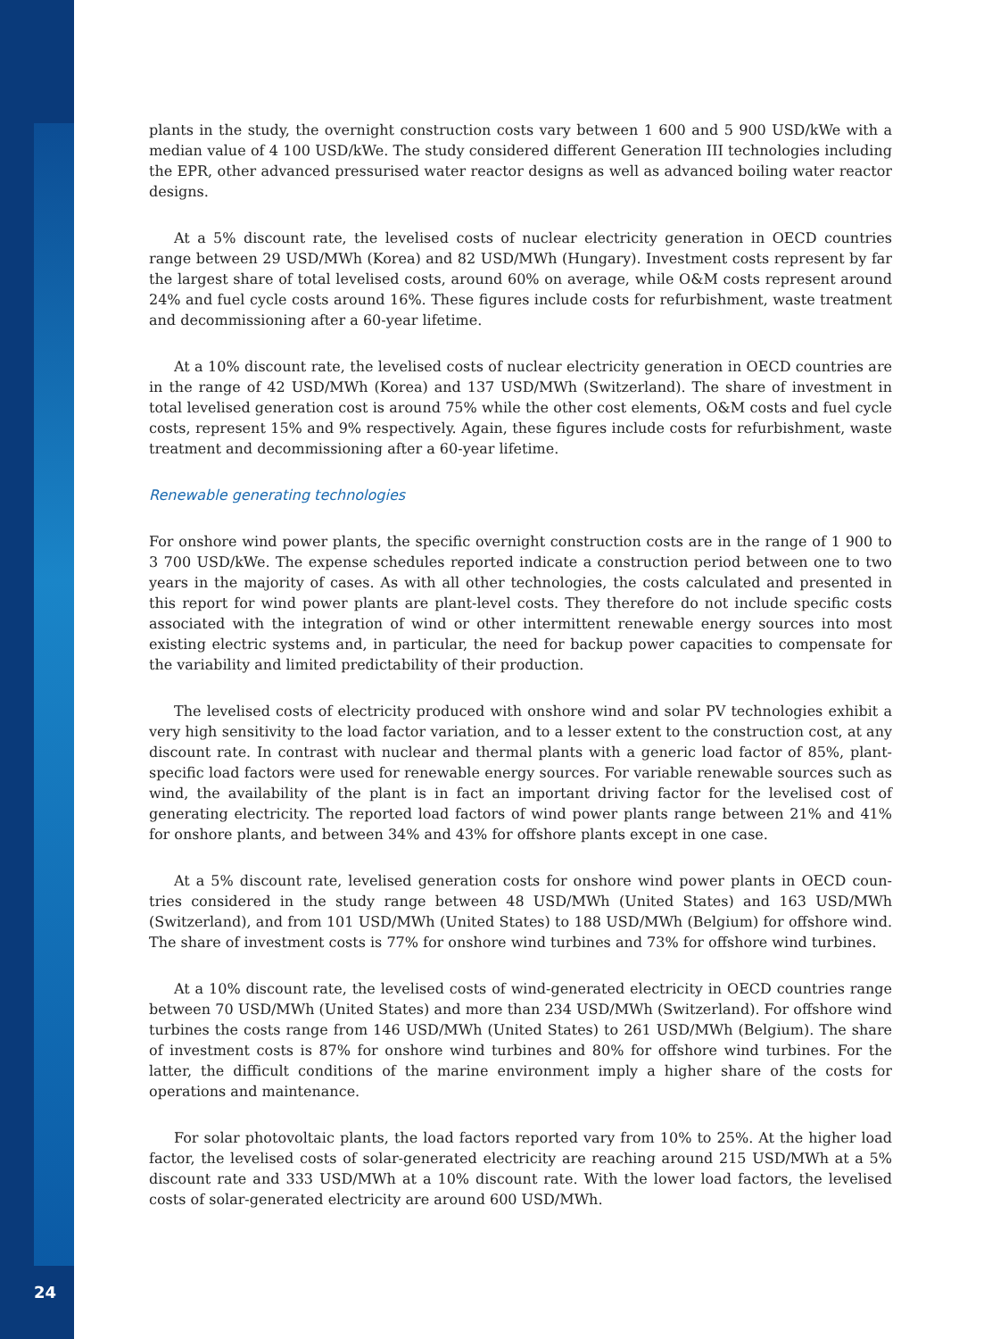plants in the study, the overnight construction costs vary between 1 600 and 5 900 USD/kWe with a median value of 4 100 USD/kWe. The study considered different Generation III technologies including the EPR, other advanced pressurised water reactor designs as well as advanced boiling water reactor designs.
At a 5% discount rate, the levelised costs of nuclear electricity generation in OECD countries range between 29 USD/MWh (Korea) and 82 USD/MWh (Hungary). Investment costs represent by far the largest share of total levelised costs, around 60% on average, while O&M costs represent around 24% and fuel cycle costs around 16%. These figures include costs for refurbishment, waste treatment and decommissioning after a 60-year lifetime.
At a 10% discount rate, the levelised costs of nuclear electricity generation in OECD countries are in the range of 42 USD/MWh (Korea) and 137 USD/MWh (Switzerland). The share of invest­ment in total levelised generation cost is around 75% while the other cost elements, O&M costs and fuel cycle costs, represent 15% and 9% respectively. Again, these figures include costs for refurbishment, waste treatment and decommissioning after a 60-year lifetime.
Renewable generating technologies
For onshore wind power plants, the specific overnight construction costs are in the range of 1 900 to 3 700 USD/kWe. The expense schedules reported indicate a construction period between one to two years in the majority of cases. As with all other technologies, the costs calculated and pre­sented in this report for wind power plants are plant-level costs. They therefore do not include specific costs associated with the integration of wind or other intermittent renewable energy sources into most existing electric systems and, in particular, the need for backup power capaci­ties to compensate for the variability and limited predictability of their production.
The levelised costs of electricity produced with onshore wind and solar PV technologies exhibit a very high sensitivity to the load factor variation, and to a lesser extent to the construc­tion cost, at any discount rate. In contrast with nuclear and thermal plants with a generic load factor of 85%, plant-specific load factors were used for renewable energy sources. For variable renewable sources such as wind, the availability of the plant is in fact an important driving fac­tor for the levelised cost of generating electricity. The reported load factors of wind power plants range between 21% and 41% for onshore plants, and between 34% and 43% for offshore plants except in one case.
At a 5% discount rate, levelised generation costs for onshore wind power plants in OECD coun­tries considered in the study range between 48 USD/MWh (United States) and 163 USD/MWh (Switzerland), and from 101 USD/MWh (United States) to 188 USD/MWh (Belgium) for offshore wind. The share of investment costs is 77% for onshore wind turbines and 73% for offshore wind turbines.
At a 10% discount rate, the levelised costs of wind-generated electricity in OECD countries range between 70 USD/MWh (United States) and more than 234 USD/MWh (Switzerland). For offshore wind turbines the costs range from 146 USD/MWh (United States) to 261 USD/MWh (Bel­gium). The share of investment costs is 87% for onshore wind turbines and 80% for offshore wind turbines. For the latter, the difficult conditions of the marine environment imply a higher share of the costs for operations and maintenance.
For solar photovoltaic plants, the load factors reported vary from 10% to 25%. At the higher load factor, the levelised costs of solar-generated electricity are reaching around 215 USD/MWh at a 5% discount rate and 333 USD/MWh at a 10% discount rate. With the lower load factors, the levelised costs of solar-generated electricity are around 600 USD/MWh.
24